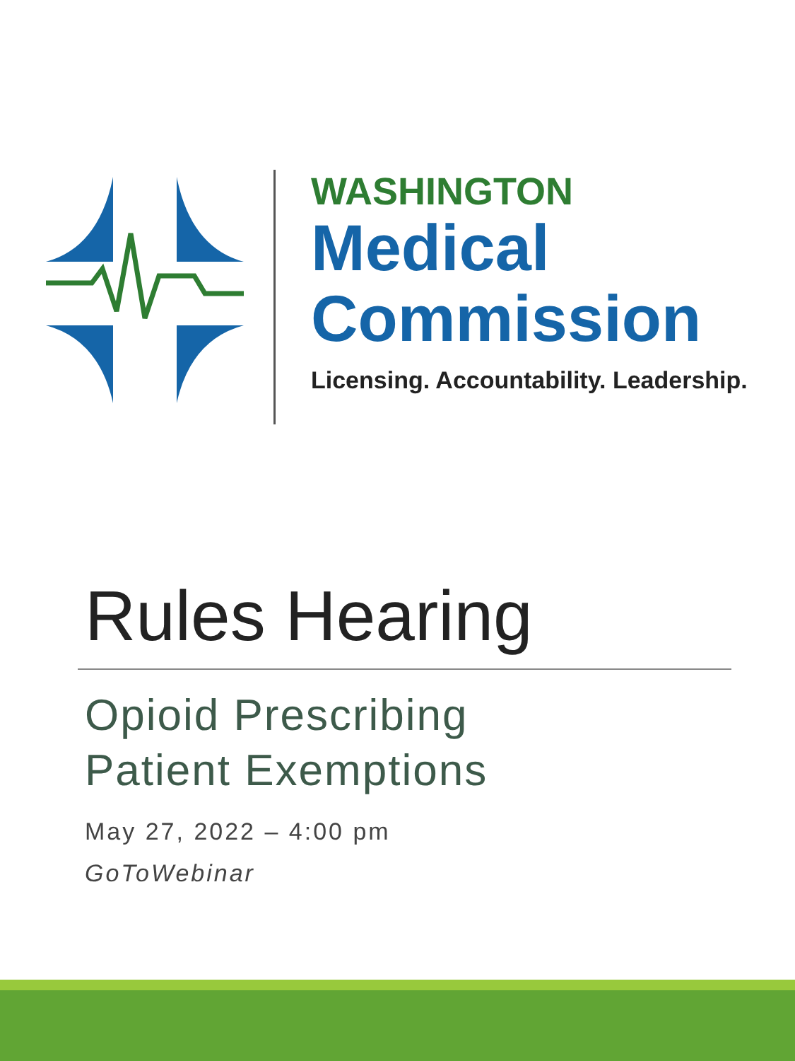WASHINGTON
Medical
Commission
Licensing. Accountability. Leadership.
Rules Hearing
Opioid Prescribing
Patient Exemptions
May 27, 2022 – 4:00 pm
GoToWebinar